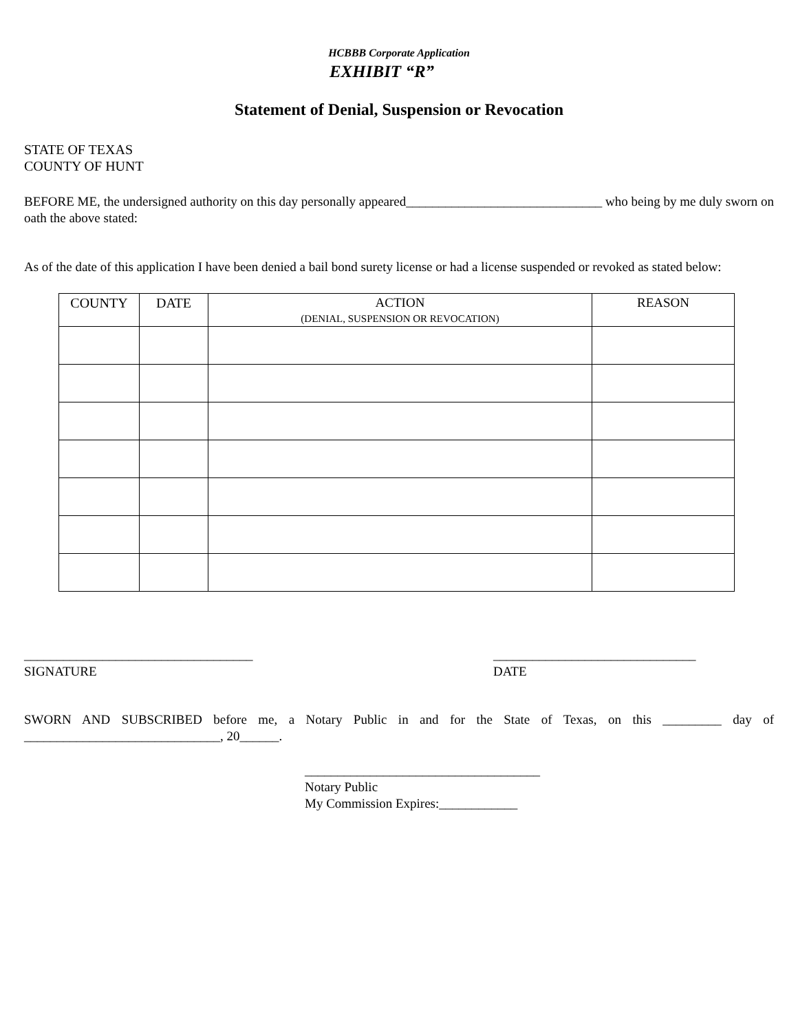HCBBB Corporate Application
EXHIBIT “R”
Statement of Denial, Suspension or Revocation
STATE OF TEXAS
COUNTY OF HUNT
BEFORE ME, the undersigned authority on this day personally appeared______________________________ who being by me duly sworn on oath the above stated:
As of the date of this application I have been denied a bail bond surety license or had a license suspended or revoked as stated below:
| COUNTY | DATE | ACTION (DENIAL, SUSPENSION OR REVOCATION) | REASON |
| --- | --- | --- | --- |
___________________________________
SIGNATURE
_______________________________
DATE
SWORN AND SUBSCRIBED before me, a Notary Public in and for the State of Texas, on this _________ day of ______________________________, 20______.
____________________________________
Notary Public
My Commission Expires:____________